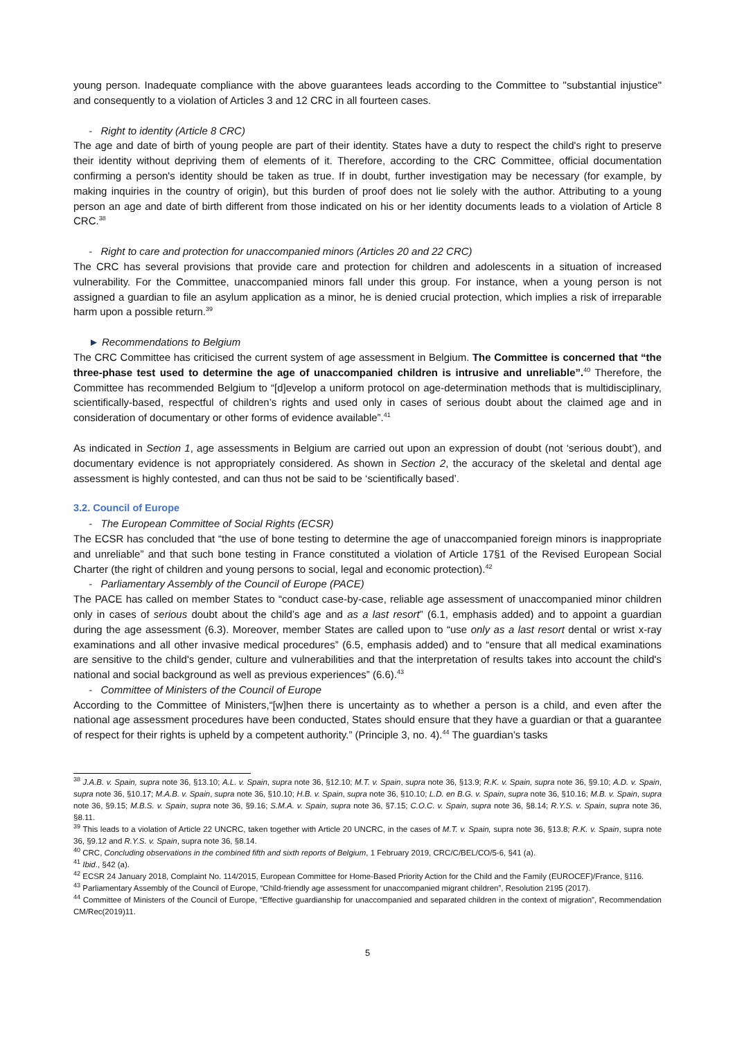young person. Inadequate compliance with the above guarantees leads according to the Committee to "substantial injustice" and consequently to a violation of Articles 3 and 12 CRC in all fourteen cases.
- Right to identity (Article 8 CRC)
The age and date of birth of young people are part of their identity. States have a duty to respect the child's right to preserve their identity without depriving them of elements of it. Therefore, according to the CRC Committee, official documentation confirming a person's identity should be taken as true. If in doubt, further investigation may be necessary (for example, by making inquiries in the country of origin), but this burden of proof does not lie solely with the author. Attributing to a young person an age and date of birth different from those indicated on his or her identity documents leads to a violation of Article 8 CRC.<sup>38</sup>
- Right to care and protection for unaccompanied minors (Articles 20 and 22 CRC)
The CRC has several provisions that provide care and protection for children and adolescents in a situation of increased vulnerability. For the Committee, unaccompanied minors fall under this group. For instance, when a young person is not assigned a guardian to file an asylum application as a minor, he is denied crucial protection, which implies a risk of irreparable harm upon a possible return.<sup>39</sup>
► Recommendations to Belgium
The CRC Committee has criticised the current system of age assessment in Belgium. The Committee is concerned that “the three-phase test used to determine the age of unaccompanied children is intrusive and unreliable”.<sup>40</sup> Therefore, the Committee has recommended Belgium to “[d]evelop a uniform protocol on age-determination methods that is multidisciplinary, scientifically-based, respectful of children’s rights and used only in cases of serious doubt about the claimed age and in consideration of documentary or other forms of evidence available”.<sup>41</sup>
As indicated in Section 1, age assessments in Belgium are carried out upon an expression of doubt (not ‘serious doubt’), and documentary evidence is not appropriately considered. As shown in Section 2, the accuracy of the skeletal and dental age assessment is highly contested, and can thus not be said to be ‘scientifically based’.
3.2. Council of Europe
- The European Committee of Social Rights (ECSR)
The ECSR has concluded that “the use of bone testing to determine the age of unaccompanied foreign minors is inappropriate and unreliable” and that such bone testing in France constituted a violation of Article 17§1 of the Revised European Social Charter (the right of children and young persons to social, legal and economic protection).<sup>42</sup>
- Parliamentary Assembly of the Council of Europe (PACE)
The PACE has called on member States to “conduct case-by-case, reliable age assessment of unaccompanied minor children only in cases of serious doubt about the child’s age and as a last resort” (6.1, emphasis added) and to appoint a guardian during the age assessment (6.3). Moreover, member States are called upon to “use only as a last resort dental or wrist x-ray examinations and all other invasive medical procedures” (6.5, emphasis added) and to “ensure that all medical examinations are sensitive to the child's gender, culture and vulnerabilities and that the interpretation of results takes into account the child's national and social background as well as previous experiences” (6.6).<sup>43</sup>
- Committee of Ministers of the Council of Europe
According to the Committee of Ministers,“[w]hen there is uncertainty as to whether a person is a child, and even after the national age assessment procedures have been conducted, States should ensure that they have a guardian or that a guarantee of respect for their rights is upheld by a competent authority.” (Principle 3, no. 4).<sup>44</sup> The guardian’s tasks
<sup>38</sup> J.A.B. v. Spain, supra note 36, §13.10; A.L. v. Spain, supra note 36, §12.10; M.T. v. Spain, supra note 36, §13.9; R.K. v. Spain, supra note 36, §9.10; A.D. v. Spain, supra note 36, §10.17; M.A.B. v. Spain, supra note 36, §10.10; H.B. v. Spain, supra note 36, §10.10; L.D. en B.G. v. Spain, supra note 36, §10.16; M.B. v. Spain, supra note 36, §9.15; M.B.S. v. Spain, supra note 36, §9.16; S.M.A. v. Spain, supra note 36, §7.15; C.O.C. v. Spain, supra note 36, §8.14; R.Y.S. v. Spain, supra note 36, §8.11.
<sup>39</sup> This leads to a violation of Article 22 UNCRC, taken together with Article 20 UNCRC, in the cases of M.T. v. Spain, supra note 36, §13.8; R.K. v. Spain, supra note 36, §9.12 and R.Y.S. v. Spain, supra note 36, §8.14.
<sup>40</sup> CRC, Concluding observations in the combined fifth and sixth reports of Belgium, 1 February 2019, CRC/C/BEL/CO/5-6, §41 (a).
<sup>41</sup> Ibid., §42 (a).
<sup>42</sup> ECSR 24 January 2018, Complaint No. 114/2015, European Committee for Home-Based Priority Action for the Child and the Family (EUROCEF)/France, §116.
<sup>43</sup> Parliamentary Assembly of the Council of Europe, “Child-friendly age assessment for unaccompanied migrant children”, Resolution 2195 (2017).
<sup>44</sup> Committee of Ministers of the Council of Europe, “Effective guardianship for unaccompanied and separated children in the context of migration”, Recommendation CM/Rec(2019)11.
5